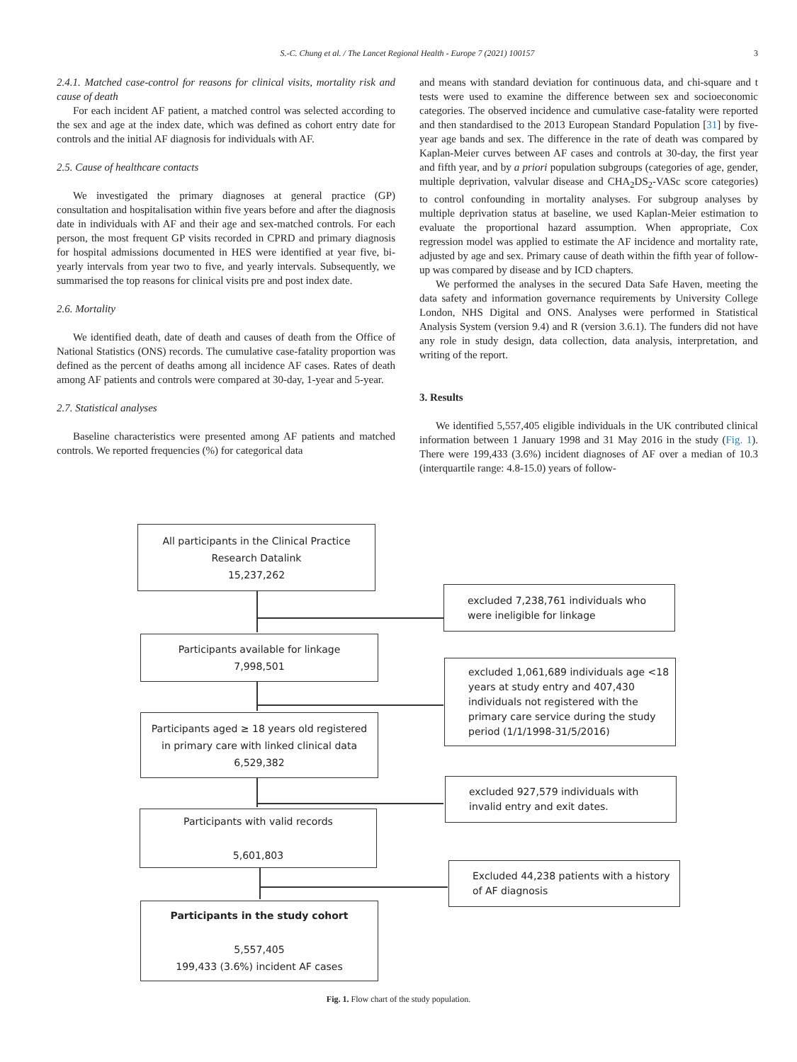S.-C. Chung et al. / The Lancet Regional Health - Europe 7 (2021) 100157 3
2.4.1. Matched case-control for reasons for clinical visits, mortality risk and cause of death
For each incident AF patient, a matched control was selected according to the sex and age at the index date, which was defined as cohort entry date for controls and the initial AF diagnosis for individuals with AF.
2.5. Cause of healthcare contacts
We investigated the primary diagnoses at general practice (GP) consultation and hospitalisation within five years before and after the diagnosis date in individuals with AF and their age and sex-matched controls. For each person, the most frequent GP visits recorded in CPRD and primary diagnosis for hospital admissions documented in HES were identified at year five, bi-yearly intervals from year two to five, and yearly intervals. Subsequently, we summarised the top reasons for clinical visits pre and post index date.
2.6. Mortality
We identified death, date of death and causes of death from the Office of National Statistics (ONS) records. The cumulative case-fatality proportion was defined as the percent of deaths among all incidence AF cases. Rates of death among AF patients and controls were compared at 30-day, 1-year and 5-year.
2.7. Statistical analyses
Baseline characteristics were presented among AF patients and matched controls. We reported frequencies (%) for categorical data
and means with standard deviation for continuous data, and chi-square and t tests were used to examine the difference between sex and socioeconomic categories. The observed incidence and cumulative case-fatality were reported and then standardised to the 2013 European Standard Population [31] by five-year age bands and sex. The difference in the rate of death was compared by Kaplan-Meier curves between AF cases and controls at 30-day, the first year and fifth year, and by a priori population subgroups (categories of age, gender, multiple deprivation, valvular disease and CHA<sub>2</sub>DS<sub>2</sub>-VASc score categories) to control confounding in mortality analyses. For subgroup analyses by multiple deprivation status at baseline, we used Kaplan-Meier estimation to evaluate the proportional hazard assumption. When appropriate, Cox regression model was applied to estimate the AF incidence and mortality rate, adjusted by age and sex. Primary cause of death within the fifth year of follow-up was compared by disease and by ICD chapters.
We performed the analyses in the secured Data Safe Haven, meeting the data safety and information governance requirements by University College London, NHS Digital and ONS. Analyses were performed in Statistical Analysis System (version 9.4) and R (version 3.6.1). The funders did not have any role in study design, data collection, data analysis, interpretation, and writing of the report.
3. Results
We identified 5,557,405 eligible individuals in the UK contributed clinical information between 1 January 1998 and 31 May 2016 in the study (Fig. 1). There were 199,433 (3.6%) incident diagnoses of AF over a median of 10.3 (interquartile range: 4.8-15.0) years of follow-
All participants in the Clinical Practice
Research Datalink
15,237,262
excluded 7,238,761 individuals who
were ineligible for linkage
Participants available for linkage
7,998,501
excluded 1,061,689 individuals age <18 years at study entry and 407,430 individuals not registered with the primary care service during the study period (1/1/1998-31/5/2016)
Participants aged ≥ 18 years old registered
in primary care with linked clinical data
6,529,382
excluded 927,579 individuals with
invalid entry and exit dates.
Participants with valid records
5,601,803
Excluded 44,238 patients with a history
of AF diagnosis
Participants in the study cohort
5,557,405
199,433 (3.6%) incident AF cases
Fig. 1. Flow chart of the study population.